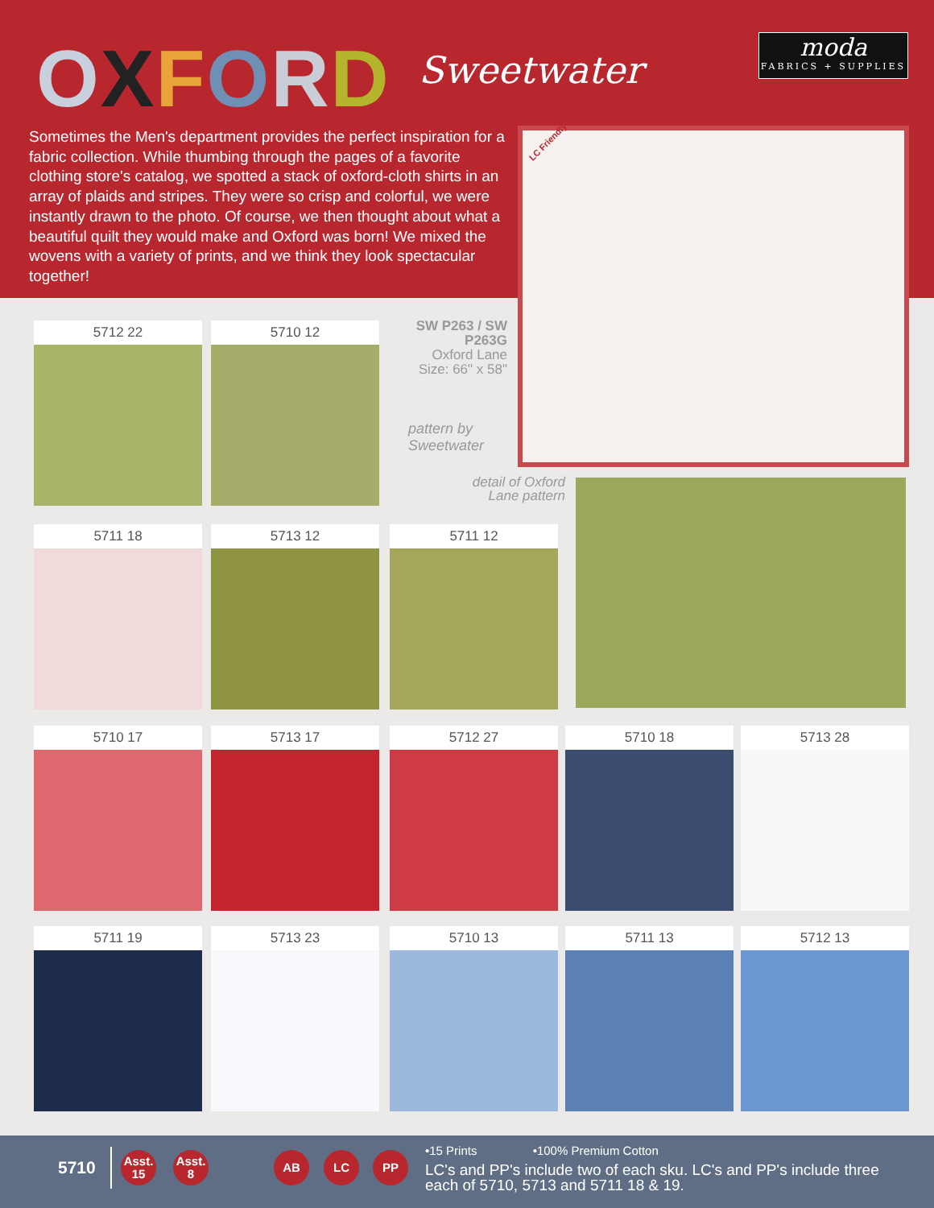OXFORD Sweetwater
moda
FABRICS + SUPPLIES
Sometimes the Men's department provides the perfect inspiration for a fabric collection. While thumbing through the pages of a favorite clothing store's catalog, we spotted a stack of oxford-cloth shirts in an array of plaids and stripes. They were so crisp and colorful, we were instantly drawn to the photo. Of course, we then thought about what a beautiful quilt they would make and Oxford was born! We mixed the wovens with a variety of prints, and we think they look spectacular together!
LC Friendly
SW P263 / SW P263G
Oxford Lane
Size: 66" x 58"
pattern by
Sweetwater
detail of Oxford Lane pattern
5712 22 5710 12
5711 18 5713 12 5711 12
5710 17 5713 17 5712 27 5710 18 5713 28
5711 19 5713 23 5710 13 5711 13 5712 13
5710
Asst.
15
Asst.
8
AB LC PP
•15 Prints •100% Premium Cotton
LC's and PP's include two of each sku. LC's and PP's include three each of 5710, 5713 and 5711 18 & 19.